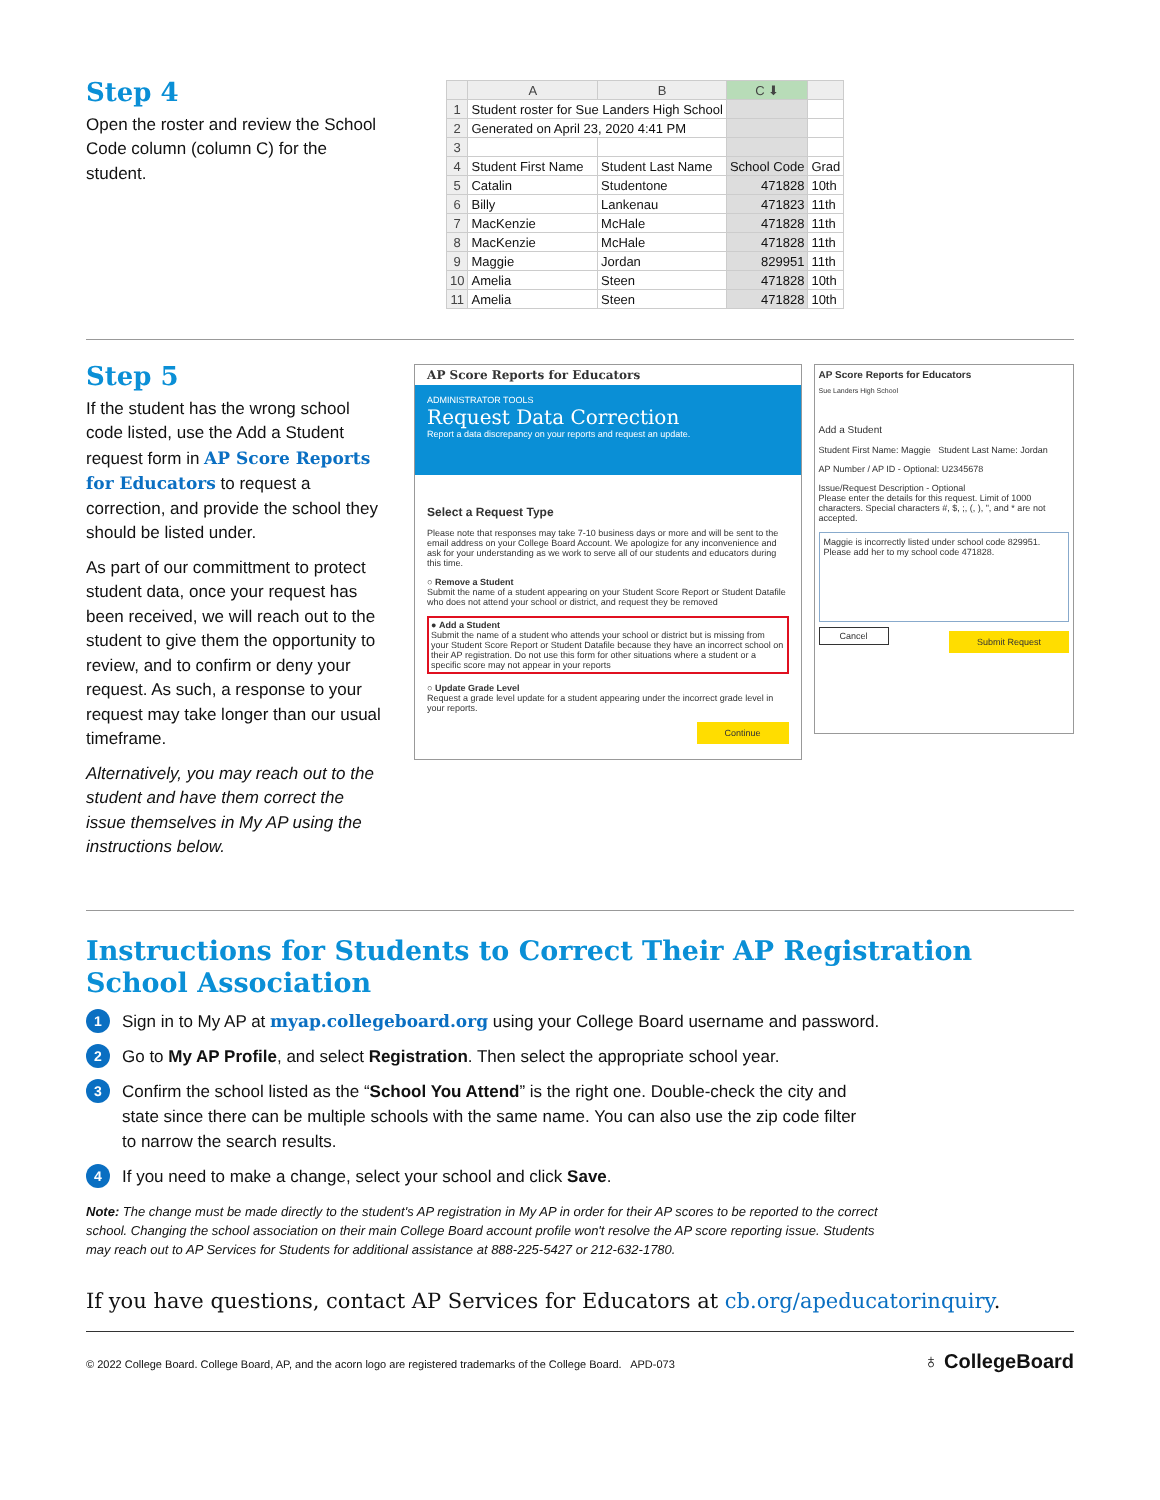Step 4
Open the roster and review the School Code column (column C) for the student.
| | A | B | C ⬇ | |
| --- | --- | --- | --- | --- |
| 1 | Student roster for Sue Landers High School | | | |
| 2 | Generated on April 23, 2020 4:41 PM | | | |
| 3 | | | | |
| 4 | Student First Name | Student Last Name | School Code | Grad |
| 5 | Catalin | Studentone | 471828 | 10th |
| 6 | Billy | Lankenau | 471823 | 11th |
| 7 | MacKenzie | McHale | 471828 | 11th |
| 8 | MacKenzie | McHale | 471828 | 11th |
| 9 | Maggie | Jordan | 829951 | 11th |
| 10 | Amelia | Steen | 471828 | 10th |
| 11 | Amelia | Steen | 471828 | 10th |
Step 5
If the student has the wrong school code listed, use the Add a Student request form in AP Score Reports for Educators to request a correction, and provide the school they should be listed under.
As part of our committment to protect student data, once your request has been received, we will reach out to the student to give them the opportunity to review, and to confirm or deny your request. As such, a response to your request may take longer than our usual timeframe.
Alternatively, you may reach out to the student and have them correct the issue themselves in My AP using the instructions below.
AP Score Reports for Educators
ADMINISTRATOR TOOLS
Request Data Correction
Report a data discrepancy on your reports and request an update.
Select a Request Type
Please note that responses may take 7-10 business days or more and will be sent to the email address on your College Board Account. We apologize for any inconvenience and ask for your understanding as we work to serve all of our students and educators during this time.
○ Remove a Student
Submit the name of a student appearing on your Student Score Report or Student Datafile who does not attend your school or district, and request they be removed
● Add a Student
Submit the name of a student who attends your school or district but is missing from your Student Score Report or Student Datafile because they have an incorrect school on their AP registration. Do not use this form for other situations where a student or a specific score may not appear in your reports
○ Update Grade Level
Request a grade level update for a student appearing under the incorrect grade level in your reports.
Continue
AP Score Reports for Educators
Sue Landers High School
Add a Student
Student First Name: Maggie Student Last Name: Jordan
AP Number / AP ID - Optional: U2345678
Issue/Request Description - Optional
Please enter the details for this request. Limit of 1000 characters. Special characters #, $, ;, (, ), ", and * are not accepted.
Maggie is incorrectly listed under school code 829951. Please add her to my school code 471828.
Cancel Submit Request
Instructions for Students to Correct Their AP Registration School Association
1 Sign in to My AP at myap.collegeboard.org using your College Board username and password.
2 Go to My AP Profile, and select Registration. Then select the appropriate school year.
3 Confirm the school listed as the “School You Attend” is the right one. Double-check the city and state since there can be multiple schools with the same name. You can also use the zip code filter to narrow the search results.
4 If you need to make a change, select your school and click Save.
Note: The change must be made directly to the student's AP registration in My AP in order for their AP scores to be reported to the correct school. Changing the school association on their main College Board account profile won't resolve the AP score reporting issue. Students may reach out to AP Services for Students for additional assistance at 888-225-5427 or 212-632-1780.
If you have questions, contact AP Services for Educators at cb.org/apeducatorinquiry.
© 2022 College Board. College Board, AP, and the acorn logo are registered trademarks of the College Board. APD-073 ♁ CollegeBoard